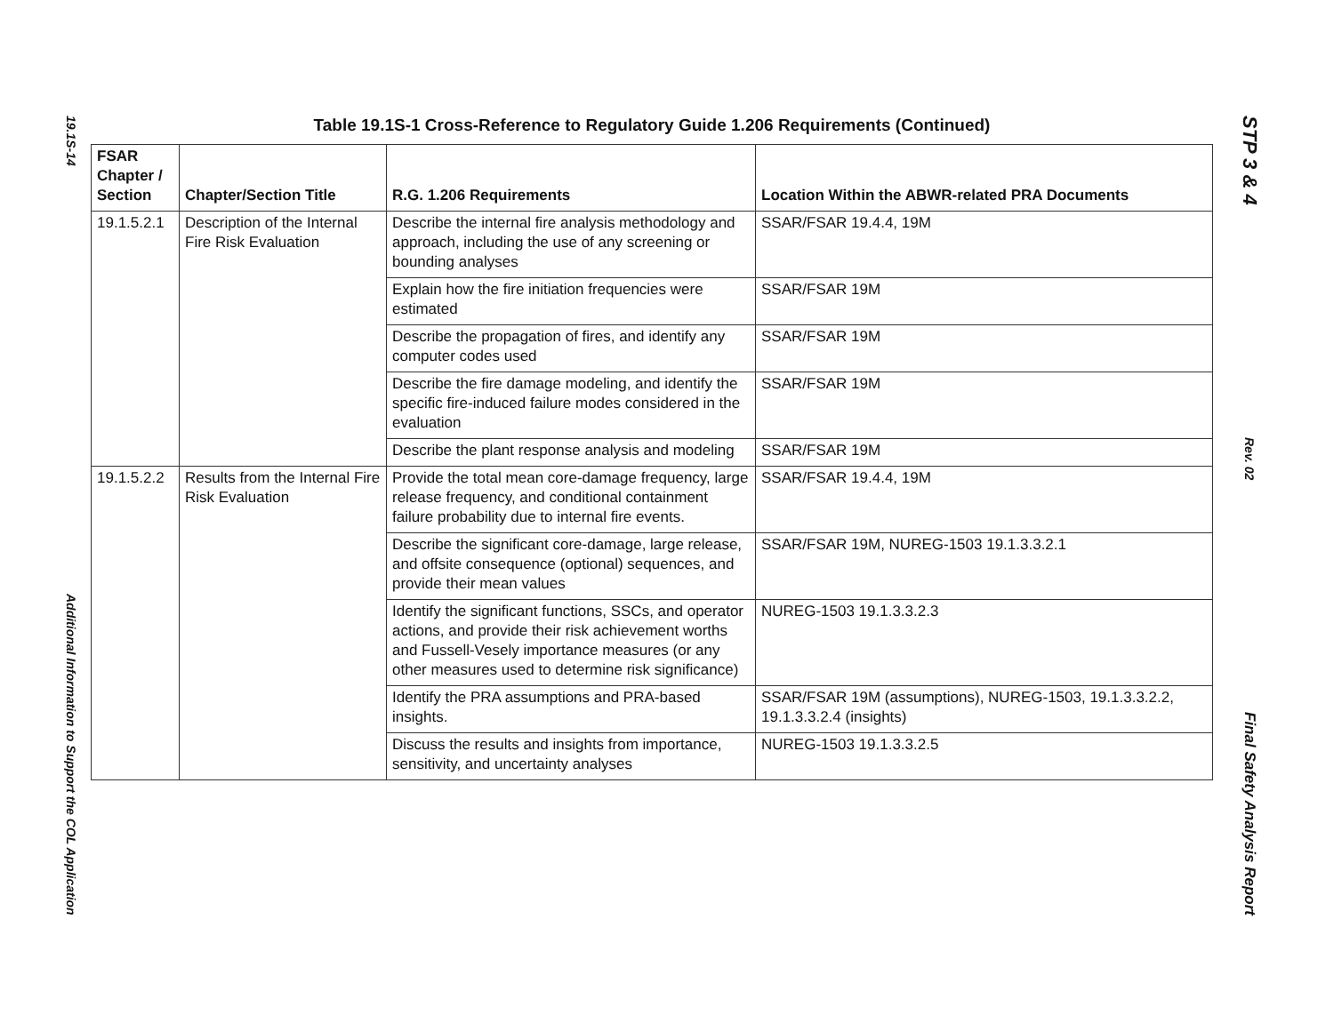19.1S-14
Additional Information to Support the COL Application
STP 3 & 4
Rev. 02
Final Safety Analysis Report
Table 19.1S-1 Cross-Reference to Regulatory Guide 1.206 Requirements (Continued)
| FSAR Chapter / Section | Chapter/Section Title | R.G. 1.206 Requirements | Location Within the ABWR-related PRA Documents |
| --- | --- | --- | --- |
| 19.1.5.2.1 | Description of the Internal Fire Risk Evaluation | Describe the internal fire analysis methodology and approach, including the use of any screening or bounding analyses | SSAR/FSAR 19.4.4, 19M |
| | | Explain how the fire initiation frequencies were estimated | SSAR/FSAR 19M |
| | | Describe the propagation of fires, and identify any computer codes used | SSAR/FSAR 19M |
| | | Describe the fire damage modeling, and identify the specific fire-induced failure modes considered in the evaluation | SSAR/FSAR 19M |
| | | Describe the plant response analysis and modeling | SSAR/FSAR 19M |
| 19.1.5.2.2 | Results from the Internal Fire Risk Evaluation | Provide the total mean core-damage frequency, large release frequency, and conditional containment failure probability due to internal fire events. | SSAR/FSAR 19.4.4, 19M |
| | | Describe the significant core-damage, large release, and offsite consequence (optional) sequences, and provide their mean values | SSAR/FSAR 19M, NUREG-1503 19.1.3.3.2.1 |
| | | Identify the significant functions, SSCs, and operator actions, and provide their risk achievement worths and Fussell-Vesely importance measures (or any other measures used to determine risk significance) | NUREG-1503 19.1.3.3.2.3 |
| | | Identify the PRA assumptions and PRA-based insights. | SSAR/FSAR 19M (assumptions), NUREG-1503, 19.1.3.3.2.2, 19.1.3.3.2.4 (insights) |
| | | Discuss the results and insights from importance, sensitivity, and uncertainty analyses | NUREG-1503 19.1.3.3.2.5 |